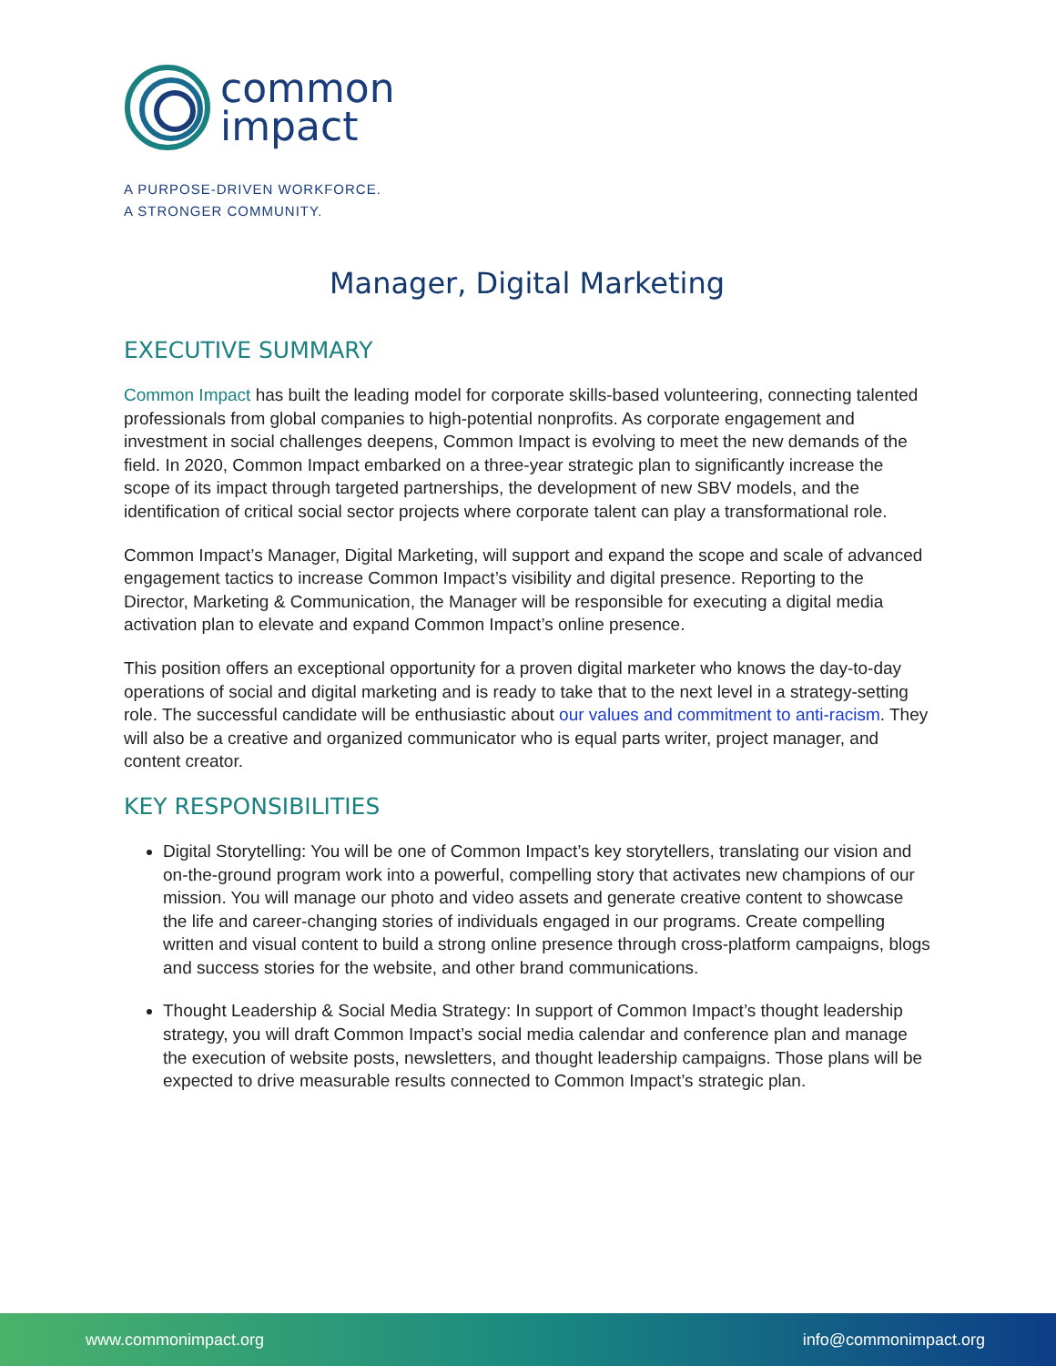common
impact
A PURPOSE-DRIVEN WORKFORCE.
A STRONGER COMMUNITY.
Manager, Digital Marketing
EXECUTIVE SUMMARY
Common Impact has built the leading model for corporate skills-based volunteering, connecting talented professionals from global companies to high-potential nonprofits. As corporate engagement and investment in social challenges deepens, Common Impact is evolving to meet the new demands of the field. In 2020, Common Impact embarked on a three-year strategic plan to significantly increase the scope of its impact through targeted partnerships, the development of new SBV models, and the identification of critical social sector projects where corporate talent can play a transformational role.
Common Impact’s Manager, Digital Marketing, will support and expand the scope and scale of advanced engagement tactics to increase Common Impact’s visibility and digital presence. Reporting to the Director, Marketing & Communication, the Manager will be responsible for executing a digital media activation plan to elevate and expand Common Impact’s online presence.
This position offers an exceptional opportunity for a proven digital marketer who knows the day-to-day operations of social and digital marketing and is ready to take that to the next level in a strategy-setting role. The successful candidate will be enthusiastic about our values and commitment to anti-racism. They will also be a creative and organized communicator who is equal parts writer, project manager, and content creator.
KEY RESPONSIBILITIES
Digital Storytelling: You will be one of Common Impact’s key storytellers, translating our vision and on-the-ground program work into a powerful, compelling story that activates new champions of our mission. You will manage our photo and video assets and generate creative content to showcase the life and career-changing stories of individuals engaged in our programs. Create compelling written and visual content to build a strong online presence through cross-platform campaigns, blogs and success stories for the website, and other brand communications.
Thought Leadership & Social Media Strategy: In support of Common Impact’s thought leadership strategy, you will draft Common Impact’s social media calendar and conference plan and manage the execution of website posts, newsletters, and thought leadership campaigns. Those plans will be expected to drive measurable results connected to Common Impact’s strategic plan.
www.commonimpact.org info@commonimpact.org